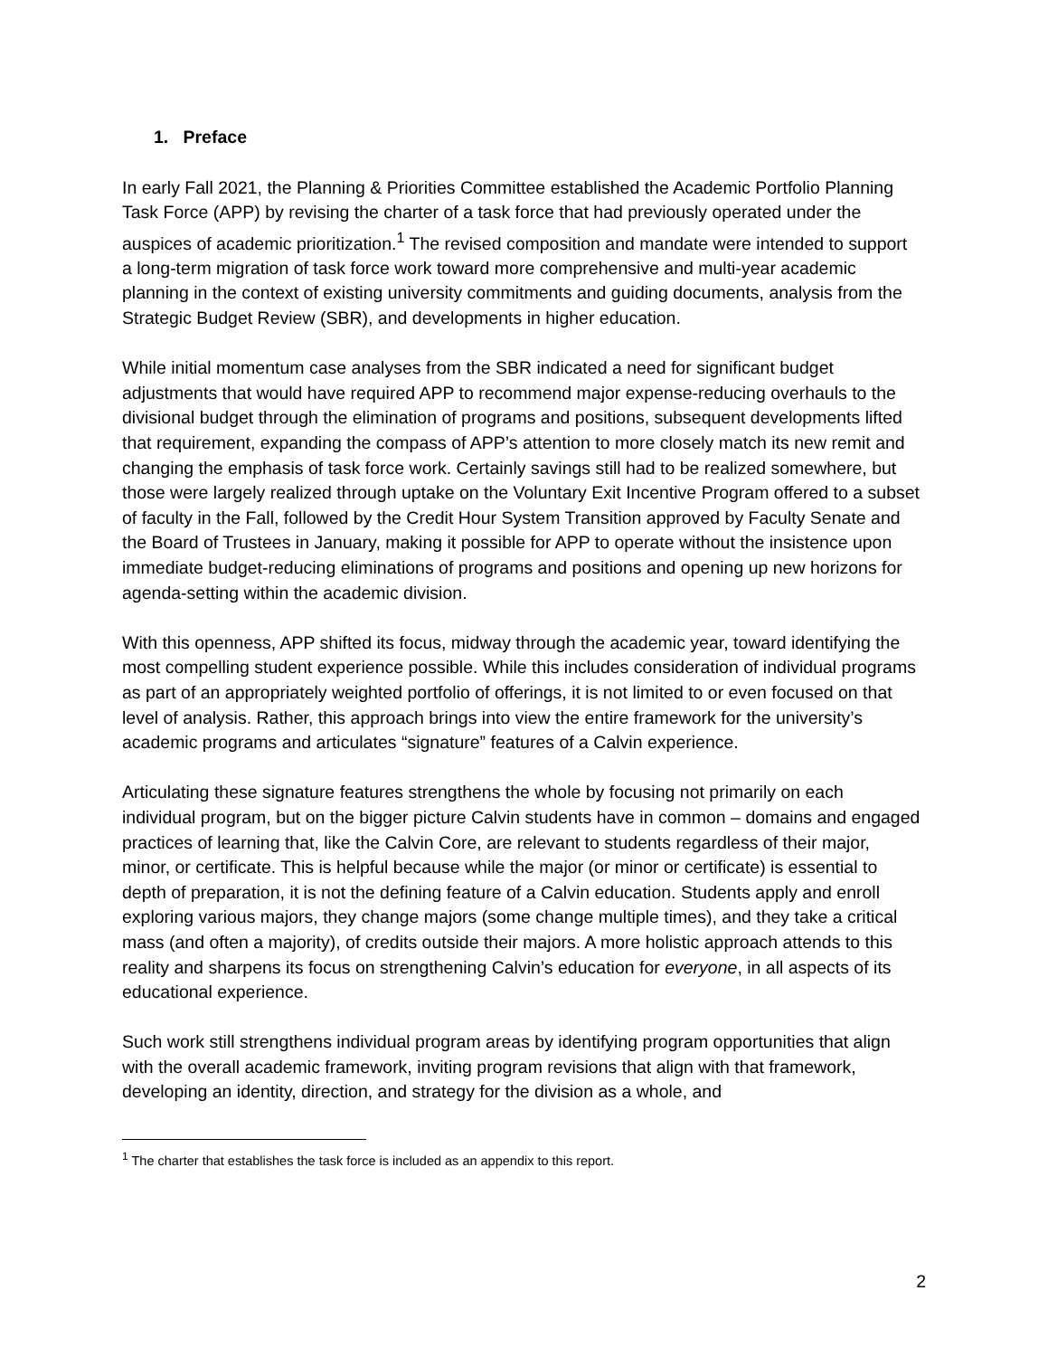1. Preface
In early Fall 2021, the Planning & Priorities Committee established the Academic Portfolio Planning Task Force (APP) by revising the charter of a task force that had previously operated under the auspices of academic prioritization.<sup>1</sup> The revised composition and mandate were intended to support a long-term migration of task force work toward more comprehensive and multi-year academic planning in the context of existing university commitments and guiding documents, analysis from the Strategic Budget Review (SBR), and developments in higher education.
While initial momentum case analyses from the SBR indicated a need for significant budget adjustments that would have required APP to recommend major expense-reducing overhauls to the divisional budget through the elimination of programs and positions, subsequent developments lifted that requirement, expanding the compass of APP’s attention to more closely match its new remit and changing the emphasis of task force work. Certainly savings still had to be realized somewhere, but those were largely realized through uptake on the Voluntary Exit Incentive Program offered to a subset of faculty in the Fall, followed by the Credit Hour System Transition approved by Faculty Senate and the Board of Trustees in January, making it possible for APP to operate without the insistence upon immediate budget-reducing eliminations of programs and positions and opening up new horizons for agenda-setting within the academic division.
With this openness, APP shifted its focus, midway through the academic year, toward identifying the most compelling student experience possible. While this includes consideration of individual programs as part of an appropriately weighted portfolio of offerings, it is not limited to or even focused on that level of analysis. Rather, this approach brings into view the entire framework for the university’s academic programs and articulates “signature” features of a Calvin experience.
Articulating these signature features strengthens the whole by focusing not primarily on each individual program, but on the bigger picture Calvin students have in common – domains and engaged practices of learning that, like the Calvin Core, are relevant to students regardless of their major, minor, or certificate. This is helpful because while the major (or minor or certificate) is essential to depth of preparation, it is not the defining feature of a Calvin education. Students apply and enroll exploring various majors, they change majors (some change multiple times), and they take a critical mass (and often a majority), of credits outside their majors. A more holistic approach attends to this reality and sharpens its focus on strengthening Calvin’s education for everyone, in all aspects of its educational experience.
Such work still strengthens individual program areas by identifying program opportunities that align with the overall academic framework, inviting program revisions that align with that framework, developing an identity, direction, and strategy for the division as a whole, and
<sup>1</sup> The charter that establishes the task force is included as an appendix to this report.
2